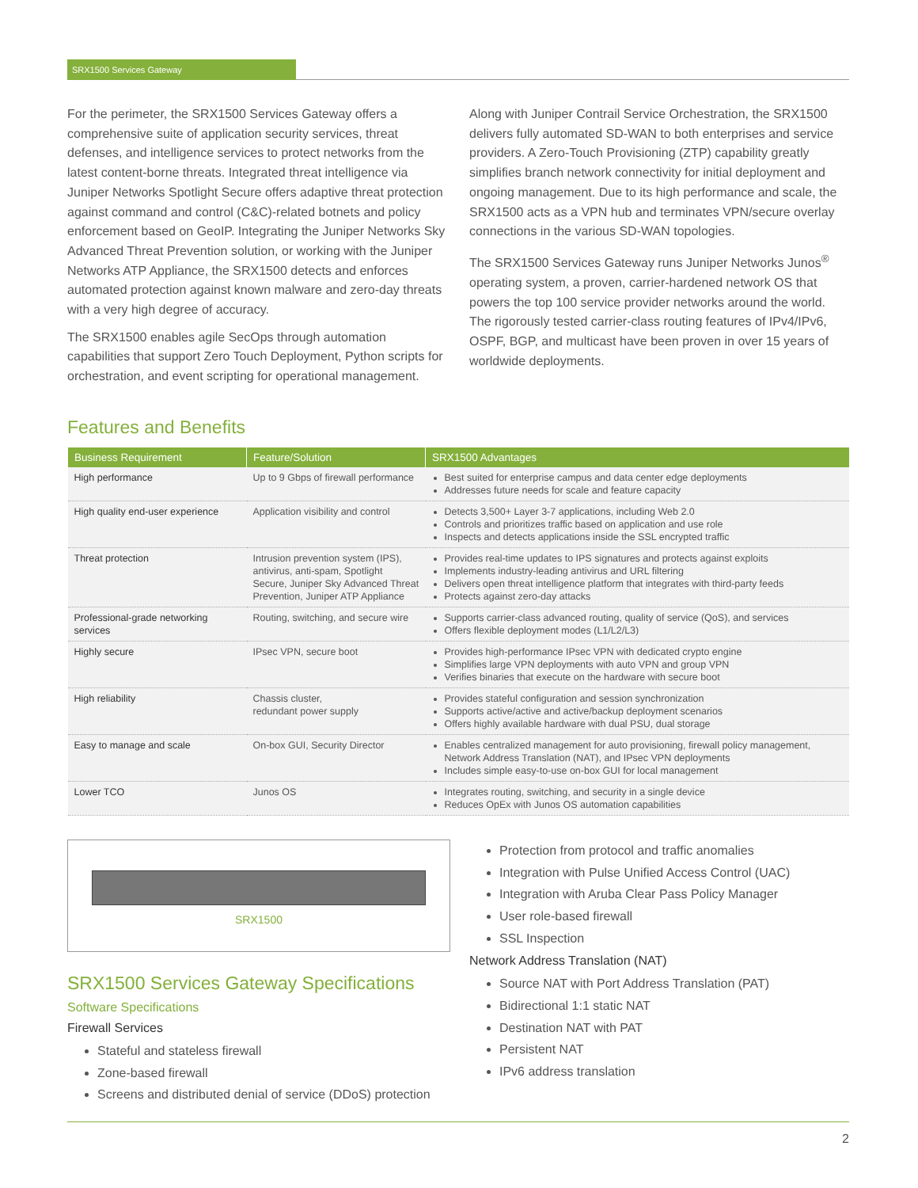SRX1500 Services Gateway
For the perimeter, the SRX1500 Services Gateway offers a comprehensive suite of application security services, threat defenses, and intelligence services to protect networks from the latest content-borne threats. Integrated threat intelligence via Juniper Networks Spotlight Secure offers adaptive threat protection against command and control (C&C)-related botnets and policy enforcement based on GeoIP. Integrating the Juniper Networks Sky Advanced Threat Prevention solution, or working with the Juniper Networks ATP Appliance, the SRX1500 detects and enforces automated protection against known malware and zero-day threats with a very high degree of accuracy.
The SRX1500 enables agile SecOps through automation capabilities that support Zero Touch Deployment, Python scripts for orchestration, and event scripting for operational management.
Along with Juniper Contrail Service Orchestration, the SRX1500 delivers fully automated SD-WAN to both enterprises and service providers. A Zero-Touch Provisioning (ZTP) capability greatly simplifies branch network connectivity for initial deployment and ongoing management. Due to its high performance and scale, the SRX1500 acts as a VPN hub and terminates VPN/secure overlay connections in the various SD-WAN topologies.
The SRX1500 Services Gateway runs Juniper Networks Junos<sup>®</sup> operating system, a proven, carrier-hardened network OS that powers the top 100 service provider networks around the world. The rigorously tested carrier-class routing features of IPv4/IPv6, OSPF, BGP, and multicast have been proven in over 15 years of worldwide deployments.
Features and Benefits
| Business Requirement | Feature/Solution | SRX1500 Advantages |
| --- | --- | --- |
| High performance | Up to 9 Gbps of firewall performance | Best suited for enterprise campus and data center edge deployments Addresses future needs for scale and feature capacity |
| High quality end-user experience | Application visibility and control | Detects 3,500+ Layer 3-7 applications, including Web 2.0 Controls and prioritizes traffic based on application and use role Inspects and detects applications inside the SSL encrypted traffic |
| Threat protection | Intrusion prevention system (IPS), antivirus, anti-spam, Spotlight Secure, Juniper Sky Advanced Threat Prevention, Juniper ATP Appliance | Provides real-time updates to IPS signatures and protects against exploits Implements industry-leading antivirus and URL filtering Delivers open threat intelligence platform that integrates with third-party feeds Protects against zero-day attacks |
| Professional-grade networking services | Routing, switching, and secure wire | Supports carrier-class advanced routing, quality of service (QoS), and services Offers flexible deployment modes (L1/L2/L3) |
| Highly secure | IPsec VPN, secure boot | Provides high-performance IPsec VPN with dedicated crypto engine Simplifies large VPN deployments with auto VPN and group VPN Verifies binaries that execute on the hardware with secure boot |
| High reliability | Chassis cluster, redundant power supply | Provides stateful configuration and session synchronization Supports active/active and active/backup deployment scenarios Offers highly available hardware with dual PSU, dual storage |
| Easy to manage and scale | On-box GUI, Security Director | Enables centralized management for auto provisioning, firewall policy management, Network Address Translation (NAT), and IPsec VPN deployments Includes simple easy-to-use on-box GUI for local management |
| Lower TCO | Junos OS | Integrates routing, switching, and security in a single device Reduces OpEx with Junos OS automation capabilities |
SRX1500
SRX1500 Services Gateway Specifications
Software Specifications
Firewall Services
Stateful and stateless firewall
Zone-based firewall
Screens and distributed denial of service (DDoS) protection
Protection from protocol and traffic anomalies
Integration with Pulse Unified Access Control (UAC)
Integration with Aruba Clear Pass Policy Manager
User role-based firewall
SSL Inspection
Network Address Translation (NAT)
Source NAT with Port Address Translation (PAT)
Bidirectional 1:1 static NAT
Destination NAT with PAT
Persistent NAT
IPv6 address translation
2